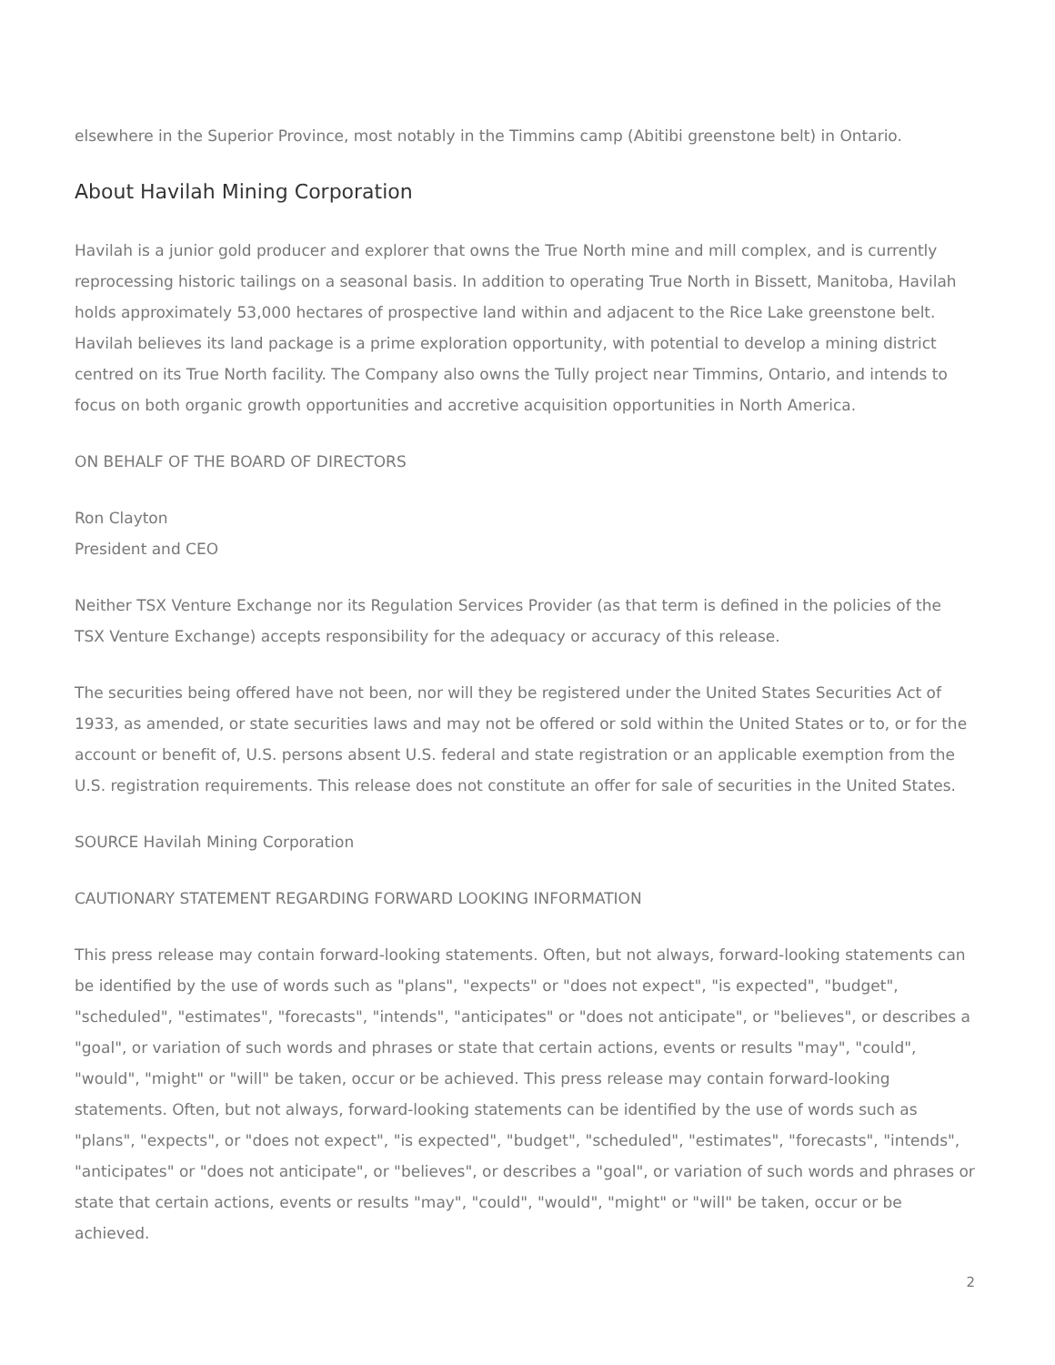elsewhere in the Superior Province, most notably in the Timmins camp (Abitibi greenstone belt) in Ontario.
About Havilah Mining Corporation
Havilah is a junior gold producer and explorer that owns the True North mine and mill complex, and is currently reprocessing historic tailings on a seasonal basis. In addition to operating True North in Bissett, Manitoba, Havilah holds approximately 53,000 hectares of prospective land within and adjacent to the Rice Lake greenstone belt. Havilah believes its land package is a prime exploration opportunity, with potential to develop a mining district centred on its True North facility. The Company also owns the Tully project near Timmins, Ontario, and intends to focus on both organic growth opportunities and accretive acquisition opportunities in North America.
ON BEHALF OF THE BOARD OF DIRECTORS
Ron Clayton
President and CEO
Neither TSX Venture Exchange nor its Regulation Services Provider (as that term is defined in the policies of the TSX Venture Exchange) accepts responsibility for the adequacy or accuracy of this release.
The securities being offered have not been, nor will they be registered under the United States Securities Act of 1933, as amended, or state securities laws and may not be offered or sold within the United States or to, or for the account or benefit of, U.S. persons absent U.S. federal and state registration or an applicable exemption from the U.S. registration requirements. This release does not constitute an offer for sale of securities in the United States.
SOURCE Havilah Mining Corporation
CAUTIONARY STATEMENT REGARDING FORWARD LOOKING INFORMATION
This press release may contain forward-looking statements. Often, but not always, forward-looking statements can be identified by the use of words such as "plans", "expects" or "does not expect", "is expected", "budget", "scheduled", "estimates", "forecasts", "intends", "anticipates" or "does not anticipate", or "believes", or describes a "goal", or variation of such words and phrases or state that certain actions, events or results "may", "could", "would", "might" or "will" be taken, occur or be achieved. This press release may contain forward-looking statements. Often, but not always, forward-looking statements can be identified by the use of words such as "plans", "expects", or "does not expect", "is expected", "budget", "scheduled", "estimates", "forecasts", "intends", "anticipates" or "does not anticipate", or "believes", or describes a "goal", or variation of such words and phrases or state that certain actions, events or results "may", "could", "would", "might" or "will" be taken, occur or be achieved.
2